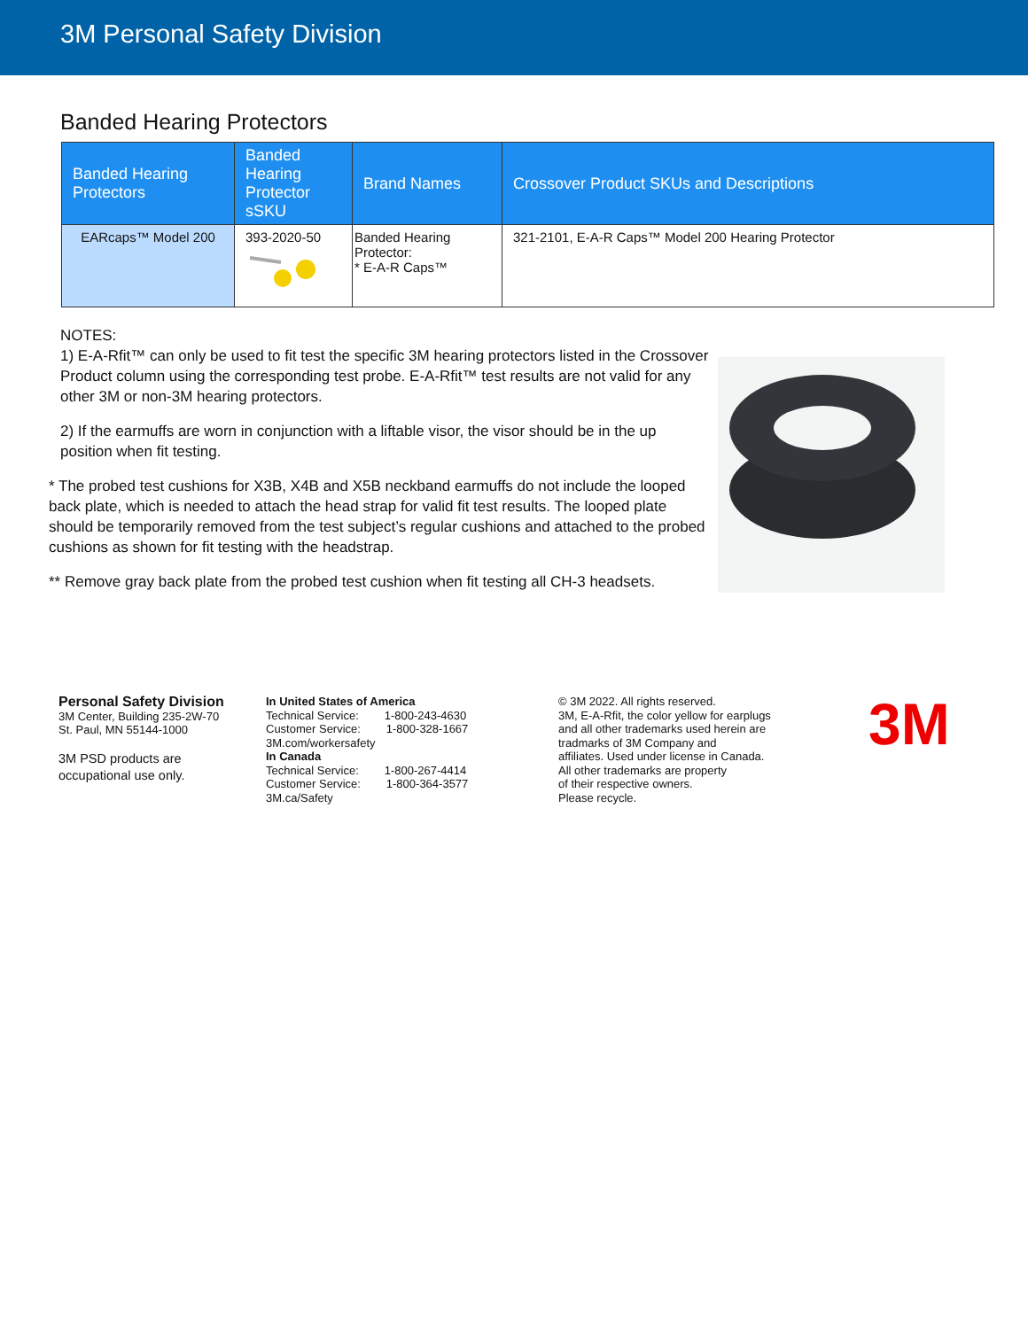3M Personal Safety Division
Banded Hearing Protectors
| Banded Hearing Protectors | Banded Hearing Protector sSKU | Brand Names | Crossover Product SKUs and Descriptions |
| --- | --- | --- | --- |
| EARcaps™ Model 200 | 393-2020-50 | Banded Hearing Protector: * E-A-R Caps™ | 321-2101, E-A-R Caps™ Model 200 Hearing Protector |
NOTES:
1) E-A-Rfit™ can only be used to fit test the specific 3M hearing protectors listed in the Crossover Product column using the corresponding test probe. E-A-Rfit™ test results are not valid for any other 3M or non-3M hearing protectors.
2) If the earmuffs are worn in conjunction with a liftable visor, the visor should be in the up position when fit testing.
* The probed test cushions for X3B, X4B and X5B neckband earmuffs do not include the looped back plate, which is needed to attach the head strap for valid fit test results. The looped plate should be temporarily removed from the test subject’s regular cushions and attached to the probed cushions as shown for fit testing with the headstrap.
** Remove gray back plate from the probed test cushion when fit testing all CH-3 headsets.
Personal Safety Division
3M Center, Building 235-2W-70
St. Paul, MN 55144-1000
3M PSD products are
occupational use only.
In United States of America
Technical Service: 1-800-243-4630
Customer Service: 1-800-328-1667
3M.com/workersafety
In Canada
Technical Service: 1-800-267-4414
Customer Service: 1-800-364-3577
3M.ca/Safety
© 3M 2022. All rights reserved.
3M, E-A-Rfit, the color yellow for earplugs
and all other trademarks used herein are
tradmarks of 3M Company and
affiliates. Used under license in Canada.
All other trademarks are property
of their respective owners.
Please recycle.
3M